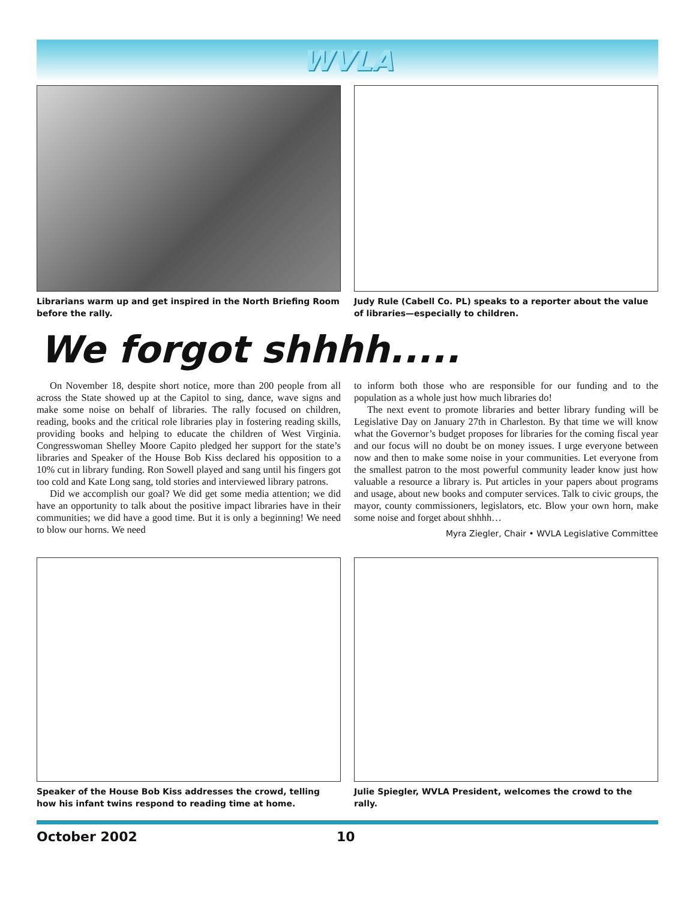WVLA
Librarians warm up and get inspired in the North Briefing Room before the rally.
Judy Rule (Cabell Co. PL) speaks to a reporter about the value of libraries—especially to children.
We forgot shhhh.....
On November 18, despite short notice, more than 200 people from all across the State showed up at the Capitol to sing, dance, wave signs and make some noise on behalf of libraries. The rally focused on children, reading, books and the critical role libraries play in fostering reading skills, providing books and helping to educate the children of West Virginia. Congresswoman Shelley Moore Capito pledged her support for the state’s libraries and Speaker of the House Bob Kiss declared his opposition to a 10% cut in library funding. Ron Sowell played and sang until his fingers got too cold and Kate Long sang, told stories and interviewed library patrons.
Did we accomplish our goal? We did get some media attention; we did have an opportunity to talk about the positive impact libraries have in their communities; we did have a good time. But it is only a beginning! We need to blow our horns. We need
to inform both those who are responsible for our funding and to the population as a whole just how much libraries do!
The next event to promote libraries and better library funding will be Legislative Day on January 27th in Charleston. By that time we will know what the Governor’s budget proposes for libraries for the coming fiscal year and our focus will no doubt be on money issues. I urge everyone between now and then to make some noise in your communities. Let everyone from the smallest patron to the most powerful community leader know just how valuable a resource a library is. Put articles in your papers about programs and usage, about new books and computer services. Talk to civic groups, the mayor, county commissioners, legislators, etc. Blow your own horn, make some noise and forget about shhhh…
Myra Ziegler, Chair • WVLA Legislative Committee
Speaker of the House Bob Kiss addresses the crowd, telling how his infant twins respond to reading time at home.
Julie Spiegler, WVLA President, welcomes the crowd to the rally.
October 2002 10